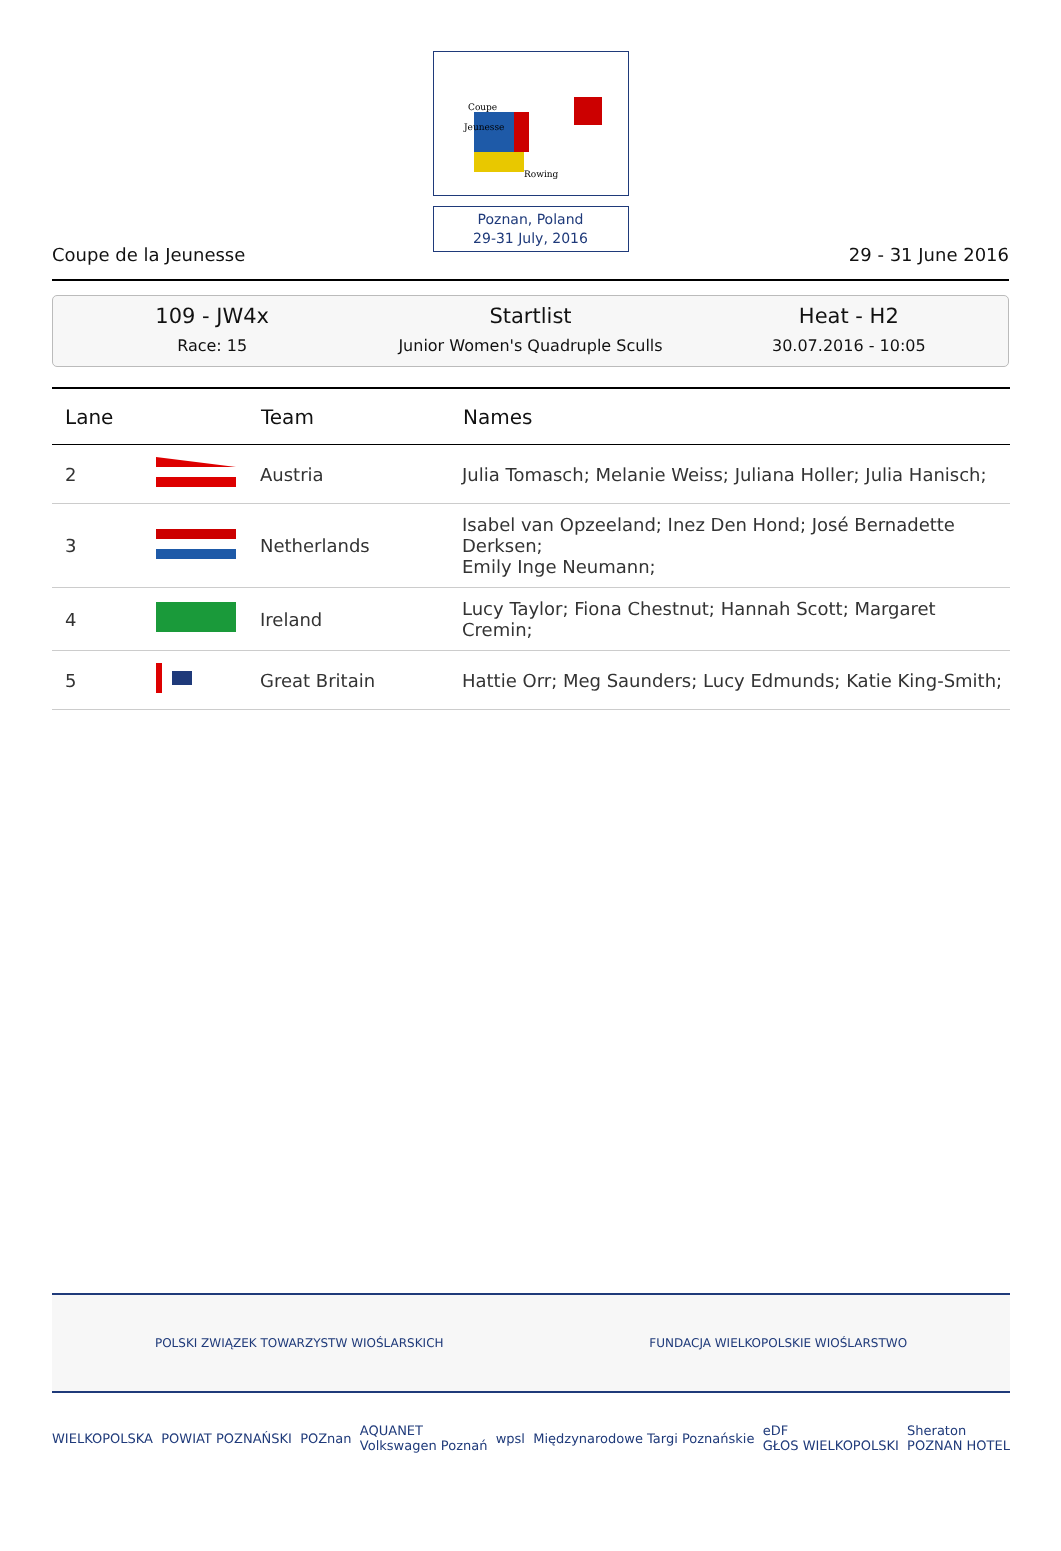Coupe
Jeunesse
Rowing
Poznan, Poland
29-31 July, 2016
Coupe de la Jeunesse 29 - 31 June 2016
109 - JW4x
Race: 15
Startlist
Junior Women's Quadruple Sculls
Heat - H2
30.07.2016 - 10:05
| Lane | | Team | Names |
| --- | --- | --- | --- |
| 2 | | Austria | Julia Tomasch; Melanie Weiss; Juliana Holler; Julia Hanisch; |
| 3 | | Netherlands | Isabel van Opzeeland; Inez Den Hond; José Bernadette Derksen; Emily Inge Neumann; |
| 4 | | Ireland | Lucy Taylor; Fiona Chestnut; Hannah Scott; Margaret Cremin; |
| 5 | | Great Britain | Hattie Orr; Meg Saunders; Lucy Edmunds; Katie King-Smith; |
POLSKI ZWIĄZEK TOWARZYSTW WIOŚLARSKICH FUNDACJA WIELKOPOLSKIE WIOŚLARSTWO
WIELKOPOLSKA POWIAT POZNAŃSKI POZnan AQUANET
Volkswagen Poznań wpsl Międzynarodowe Targi Poznańskie eDF
GŁOS WIELKOPOLSKI Sheraton
POZNAN HOTEL